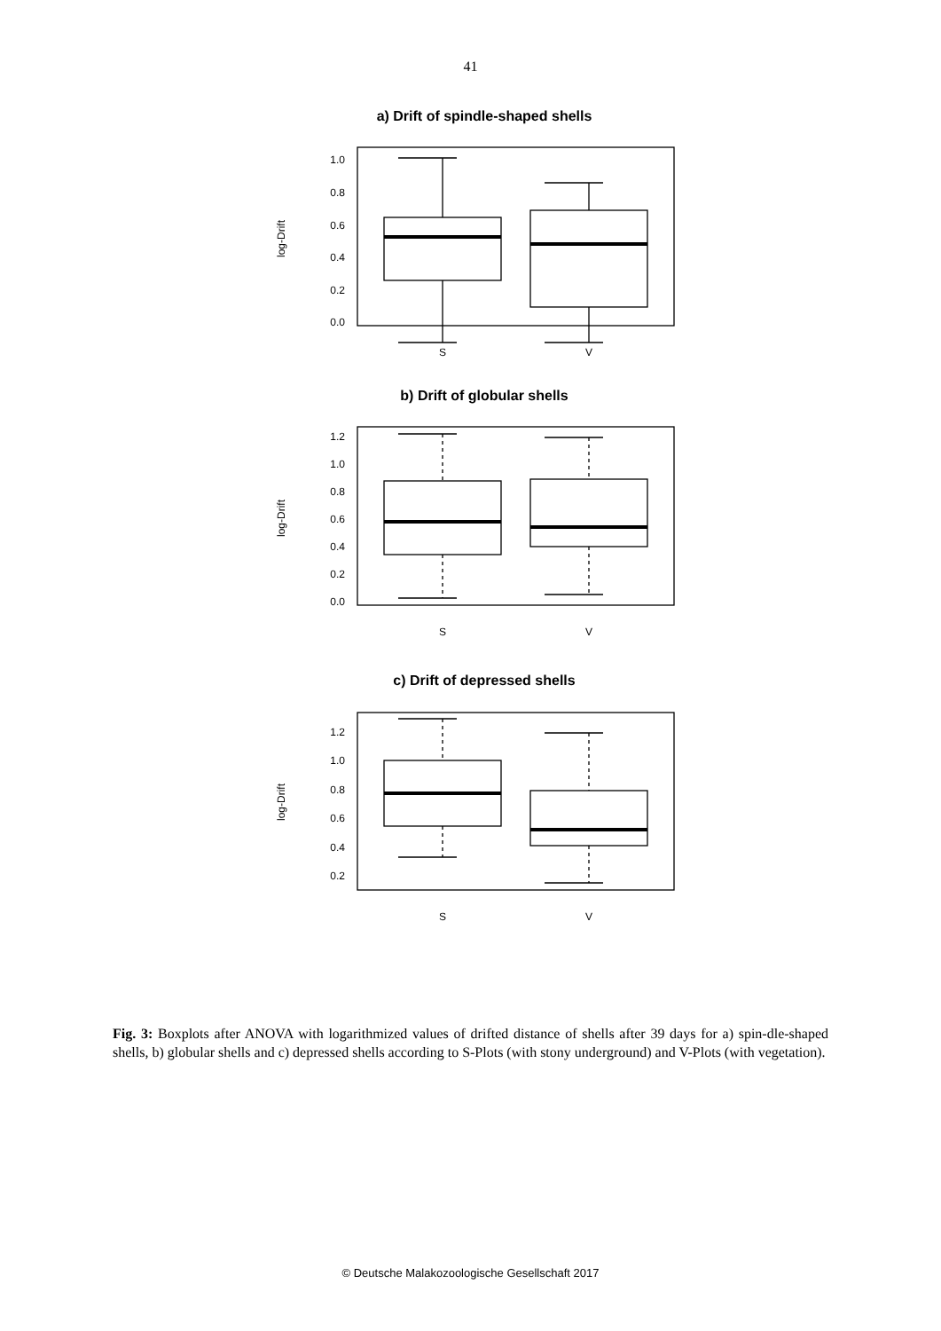41
a) Drift of spindle-shaped shells
b) Drift of globular shells
c) Drift of depressed shells
1.0
0.8
0.6
0.4
0.2
0.0
1.2
1.0
0.8
0.6
0.4
0.2
0.0
1.2
1.0
0.8
0.6
0.4
0.2
S
V
S
V
S
V
log-Drift
log-Drift
log-Drift
Fig. 3: Boxplots after ANOVA with logarithmized values of drifted distance of shells after 39 days for a) spin-dle-shaped shells, b) globular shells and c) depressed shells according to S-Plots (with stony underground) and V-Plots (with vegetation).
© Deutsche Malakozoologische Gesellschaft 2017